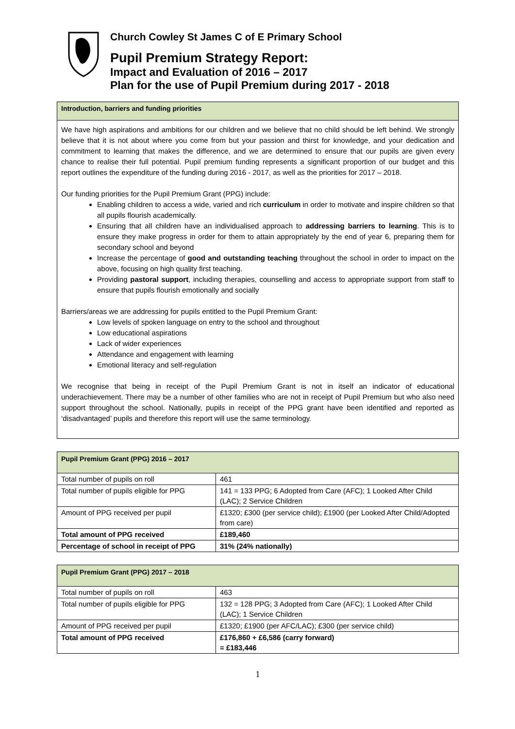Church Cowley St James C of E Primary School
Pupil Premium Strategy Report:
Impact and Evaluation of 2016 – 2017
Plan for the use of Pupil Premium during 2017 - 2018
Introduction, barriers and funding priorities
We have high aspirations and ambitions for our children and we believe that no child should be left behind. We strongly believe that it is not about where you come from but your passion and thirst for knowledge, and your dedication and commitment to learning that makes the difference, and we are determined to ensure that our pupils are given every chance to realise their full potential. Pupil premium funding represents a significant proportion of our budget and this report outlines the expenditure of the funding during 2016 - 2017, as well as the priorities for 2017 – 2018.
Our funding priorities for the Pupil Premium Grant (PPG) include:
Enabling children to access a wide, varied and rich curriculum in order to motivate and inspire children so that all pupils flourish academically.
Ensuring that all children have an individualised approach to addressing barriers to learning. This is to ensure they make progress in order for them to attain appropriately by the end of year 6, preparing them for secondary school and beyond
Increase the percentage of good and outstanding teaching throughout the school in order to impact on the above, focusing on high quality first teaching.
Providing pastoral support, including therapies, counselling and access to appropriate support from staff to ensure that pupils flourish emotionally and socially
Barriers/areas we are addressing for pupils entitled to the Pupil Premium Grant:
Low levels of spoken language on entry to the school and throughout
Low educational aspirations
Lack of wider experiences
Attendance and engagement with learning
Emotional literacy and self-regulation
We recognise that being in receipt of the Pupil Premium Grant is not in itself an indicator of educational underachievement. There may be a number of other families who are not in receipt of Pupil Premium but who also need support throughout the school. Nationally, pupils in receipt of the PPG grant have been identified and reported as ‘disadvantaged’ pupils and therefore this report will use the same terminology.
| Pupil Premium Grant (PPG) 2016 – 2017 | |
| Total number of pupils on roll | 461 |
| Total number of pupils eligible for PPG | 141 = 133 PPG; 6 Adopted from Care (AFC); 1 Looked After Child (LAC); 2 Service Children |
| Amount of PPG received per pupil | £1320; £300 (per service child); £1900 (per Looked After Child/Adopted from care) |
| Total amount of PPG received | £189,460 |
| Percentage of school in receipt of PPG | 31% (24% nationally) |
| Pupil Premium Grant (PPG) 2017 – 2018 | |
| Total number of pupils on roll | 463 |
| Total number of pupils eligible for PPG | 132 = 128 PPG; 3 Adopted from Care (AFC); 1 Looked After Child (LAC); 1 Service Children |
| Amount of PPG received per pupil | £1320; £1900 (per AFC/LAC); £300 (per service child) |
| Total amount of PPG received | £176,860 + £6,586 (carry forward) = £183,446 |
1